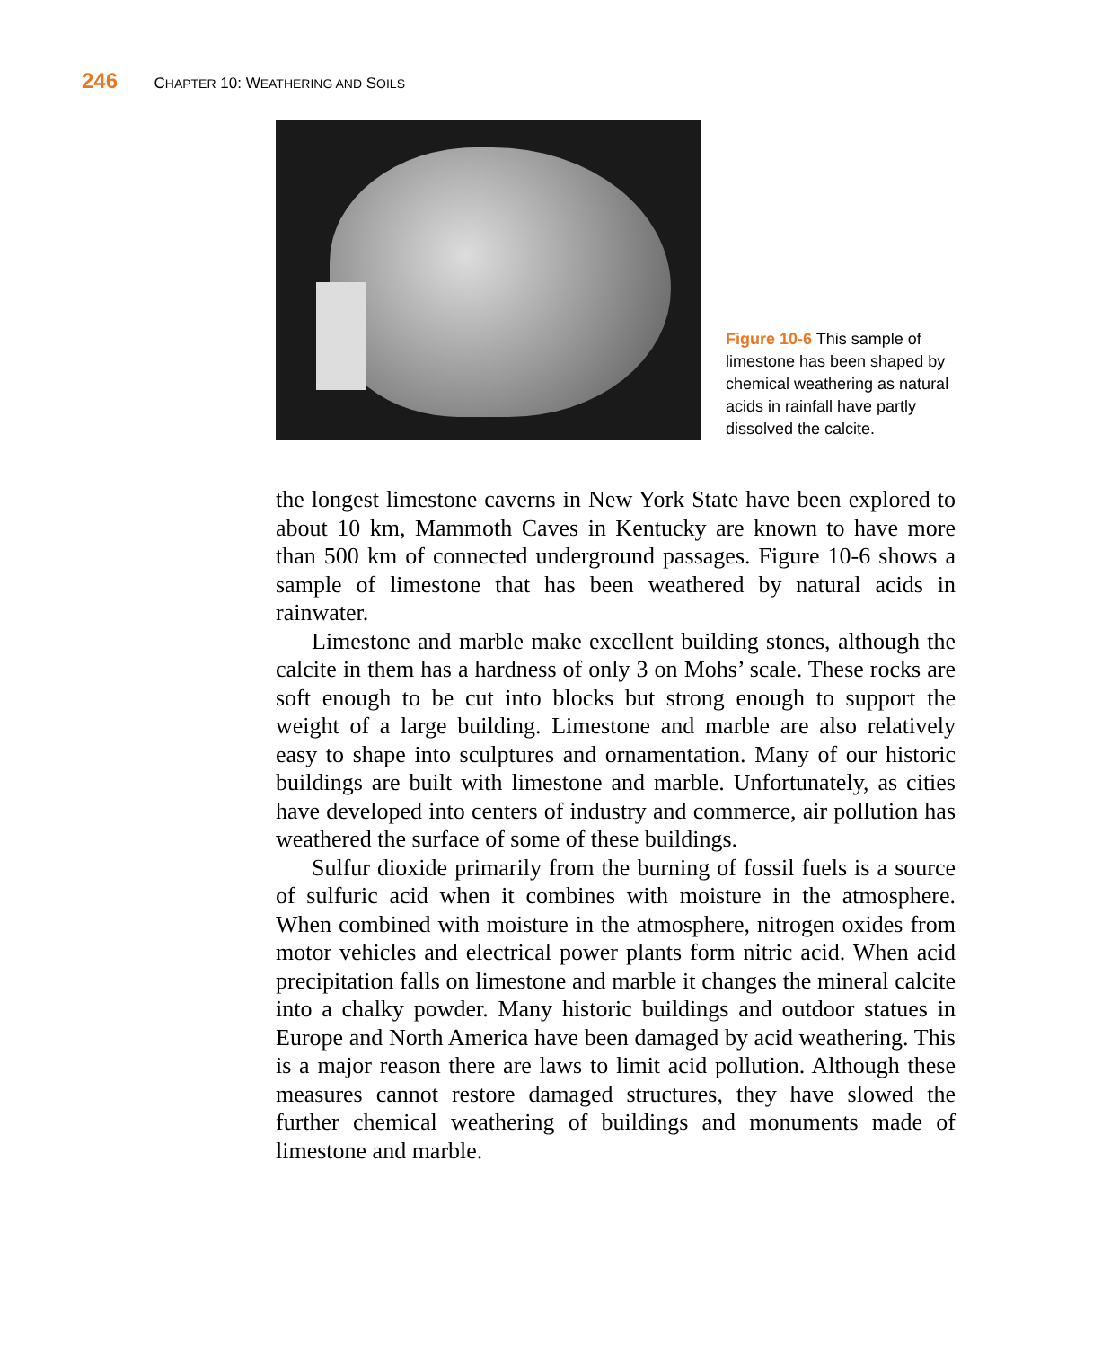246 CHAPTER 10: WEATHERING AND SOILS
Figure 10-6 This sample of limestone has been shaped by chemical weathering as natural acids in rainfall have partly dissolved the calcite.
the longest limestone caverns in New York State have been explored to about 10 km, Mammoth Caves in Kentucky are known to have more than 500 km of connected underground passages. Figure 10-6 shows a sample of limestone that has been weathered by natural acids in rainwater.
Limestone and marble make excellent building stones, although the calcite in them has a hardness of only 3 on Mohs’ scale. These rocks are soft enough to be cut into blocks but strong enough to support the weight of a large building. Limestone and marble are also relatively easy to shape into sculptures and ornamentation. Many of our historic buildings are built with limestone and marble. Unfortunately, as cities have developed into centers of industry and commerce, air pollution has weathered the surface of some of these buildings.
Sulfur dioxide primarily from the burning of fossil fuels is a source of sulfuric acid when it combines with moisture in the atmosphere. When combined with moisture in the atmosphere, nitrogen oxides from motor vehicles and electrical power plants form nitric acid. When acid precipitation falls on limestone and marble it changes the mineral calcite into a chalky powder. Many historic buildings and outdoor statues in Europe and North America have been damaged by acid weathering. This is a major reason there are laws to limit acid pollution. Although these measures cannot restore damaged structures, they have slowed the further chemical weathering of buildings and monuments made of limestone and marble.